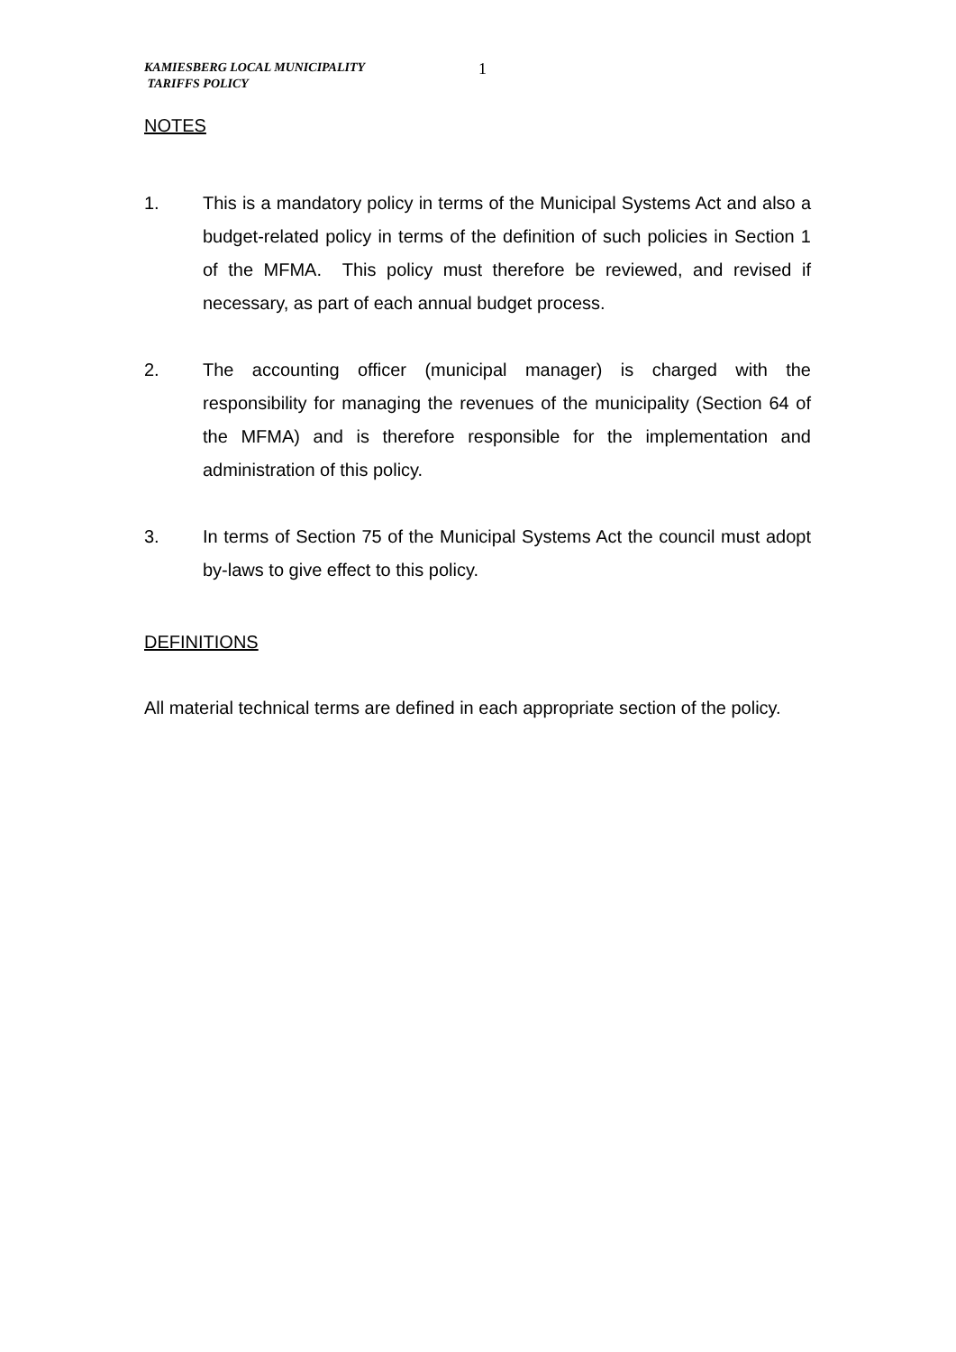KAMIESBERG LOCAL MUNICIPALITY
TARIFFS POLICY
1
NOTES
1. This is a mandatory policy in terms of the Municipal Systems Act and also a budget-related policy in terms of the definition of such policies in Section 1 of the MFMA. This policy must therefore be reviewed, and revised if necessary, as part of each annual budget process.
2. The accounting officer (municipal manager) is charged with the responsibility for managing the revenues of the municipality (Section 64 of the MFMA) and is therefore responsible for the implementation and administration of this policy.
3. In terms of Section 75 of the Municipal Systems Act the council must adopt by-laws to give effect to this policy.
DEFINITIONS
All material technical terms are defined in each appropriate section of the policy.